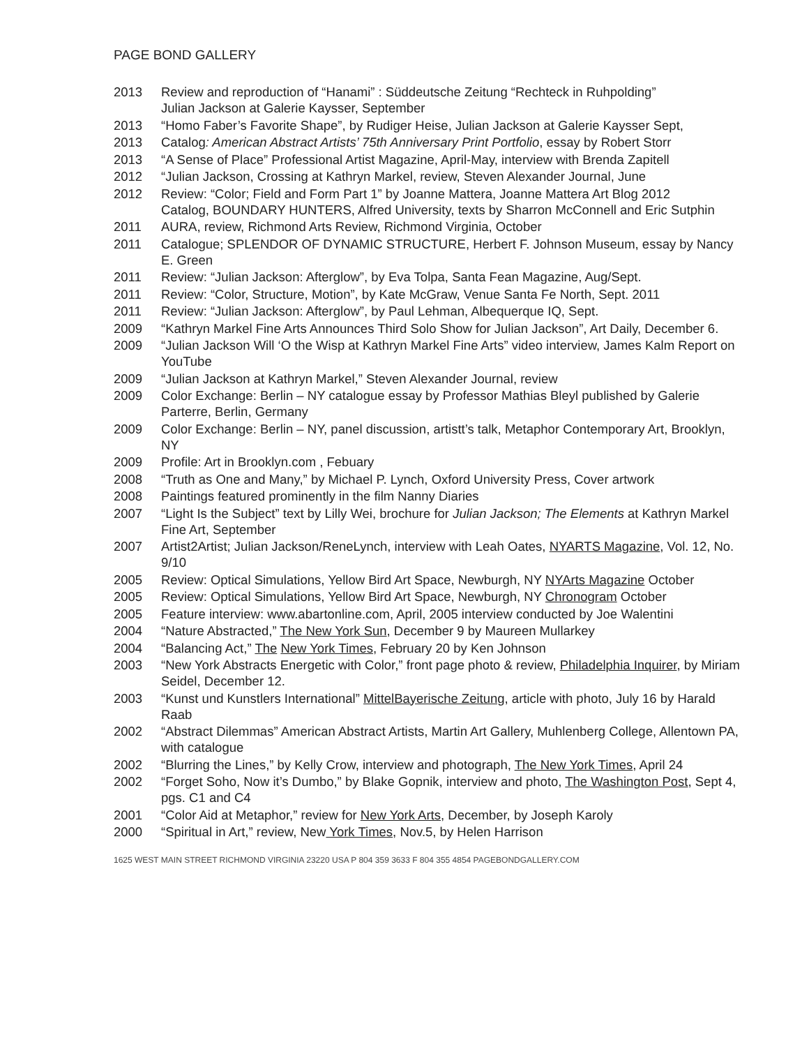PAGE BOND GALLERY
2013 Review and reproduction of “Hanami” : Süddeutsche Zeitung “Rechteck in Ruhpolding”
Julian Jackson at Galerie Kaysser, September
2013 “Homo Faber’s Favorite Shape”, by Rudiger Heise, Julian Jackson at Galerie Kaysser Sept,
2013 Catalog: American Abstract Artists’ 75th Anniversary Print Portfolio, essay by Robert Storr
2013 “A Sense of Place” Professional Artist Magazine, April-May, interview with Brenda Zapitell
2012 “Julian Jackson, Crossing at Kathryn Markel, review, Steven Alexander Journal, June
2012 Review: “Color; Field and Form Part 1” by Joanne Mattera, Joanne Mattera Art Blog 2012
Catalog, BOUNDARY HUNTERS, Alfred University, texts by Sharron McConnell and Eric Sutphin
2011 AURA, review, Richmond Arts Review, Richmond Virginia, October
2011 Catalogue; SPLENDOR OF DYNAMIC STRUCTURE, Herbert F. Johnson Museum, essay by Nancy E. Green
2011 Review: “Julian Jackson: Afterglow”, by Eva Tolpa, Santa Fean Magazine, Aug/Sept.
2011 Review: “Color, Structure, Motion”, by Kate McGraw, Venue Santa Fe North, Sept. 2011
2011 Review: “Julian Jackson: Afterglow”, by Paul Lehman, Albequerque IQ, Sept.
2009 “Kathryn Markel Fine Arts Announces Third Solo Show for Julian Jackson”, Art Daily, December 6.
2009 “Julian Jackson Will ‘O the Wisp at Kathryn Markel Fine Arts” video interview, James Kalm Report on YouTube
2009 “Julian Jackson at Kathryn Markel,” Steven Alexander Journal, review
2009 Color Exchange: Berlin – NY catalogue essay by Professor Mathias Bleyl published by Galerie Parterre, Berlin, Germany
2009 Color Exchange: Berlin – NY, panel discussion, artistt’s talk, Metaphor Contemporary Art, Brooklyn, NY
2009 Profile: Art in Brooklyn.com , Febuary
2008 “Truth as One and Many,” by Michael P. Lynch, Oxford University Press, Cover artwork
2008 Paintings featured prominently in the film Nanny Diaries
2007 “Light Is the Subject” text by Lilly Wei, brochure for Julian Jackson; The Elements at Kathryn Markel Fine Art, September
2007 Artist2Artist; Julian Jackson/ReneLynch, interview with Leah Oates, NYARTS Magazine, Vol. 12, No. 9/10
2005 Review: Optical Simulations, Yellow Bird Art Space, Newburgh, NY NYArts Magazine October
2005 Review: Optical Simulations, Yellow Bird Art Space, Newburgh, NY Chronogram October
2005 Feature interview: www.abartonline.com, April, 2005 interview conducted by Joe Walentini
2004 “Nature Abstracted,” The New York Sun, December 9 by Maureen Mullarkey
2004 “Balancing Act,” The New York Times, February 20 by Ken Johnson
2003 “New York Abstracts Energetic with Color,” front page photo & review, Philadelphia Inquirer, by Miriam Seidel, December 12.
2003 “Kunst und Kunstlers International” MittelBayerische Zeitung, article with photo, July 16 by Harald Raab
2002 “Abstract Dilemmas” American Abstract Artists, Martin Art Gallery, Muhlenberg College, Allentown PA, with catalogue
2002 “Blurring the Lines,” by Kelly Crow, interview and photograph, The New York Times, April 24
2002 “Forget Soho, Now it’s Dumbo,” by Blake Gopnik, interview and photo, The Washington Post, Sept 4, pgs. C1 and C4
2001 “Color Aid at Metaphor,” review for New York Arts, December, by Joseph Karoly
2000 “Spiritual in Art,” review, New York Times, Nov.5, by Helen Harrison
1625 WEST MAIN STREET RICHMOND VIRGINIA 23220 USA P 804 359 3633 F 804 355 4854 PAGEBONDGALLERY.COM